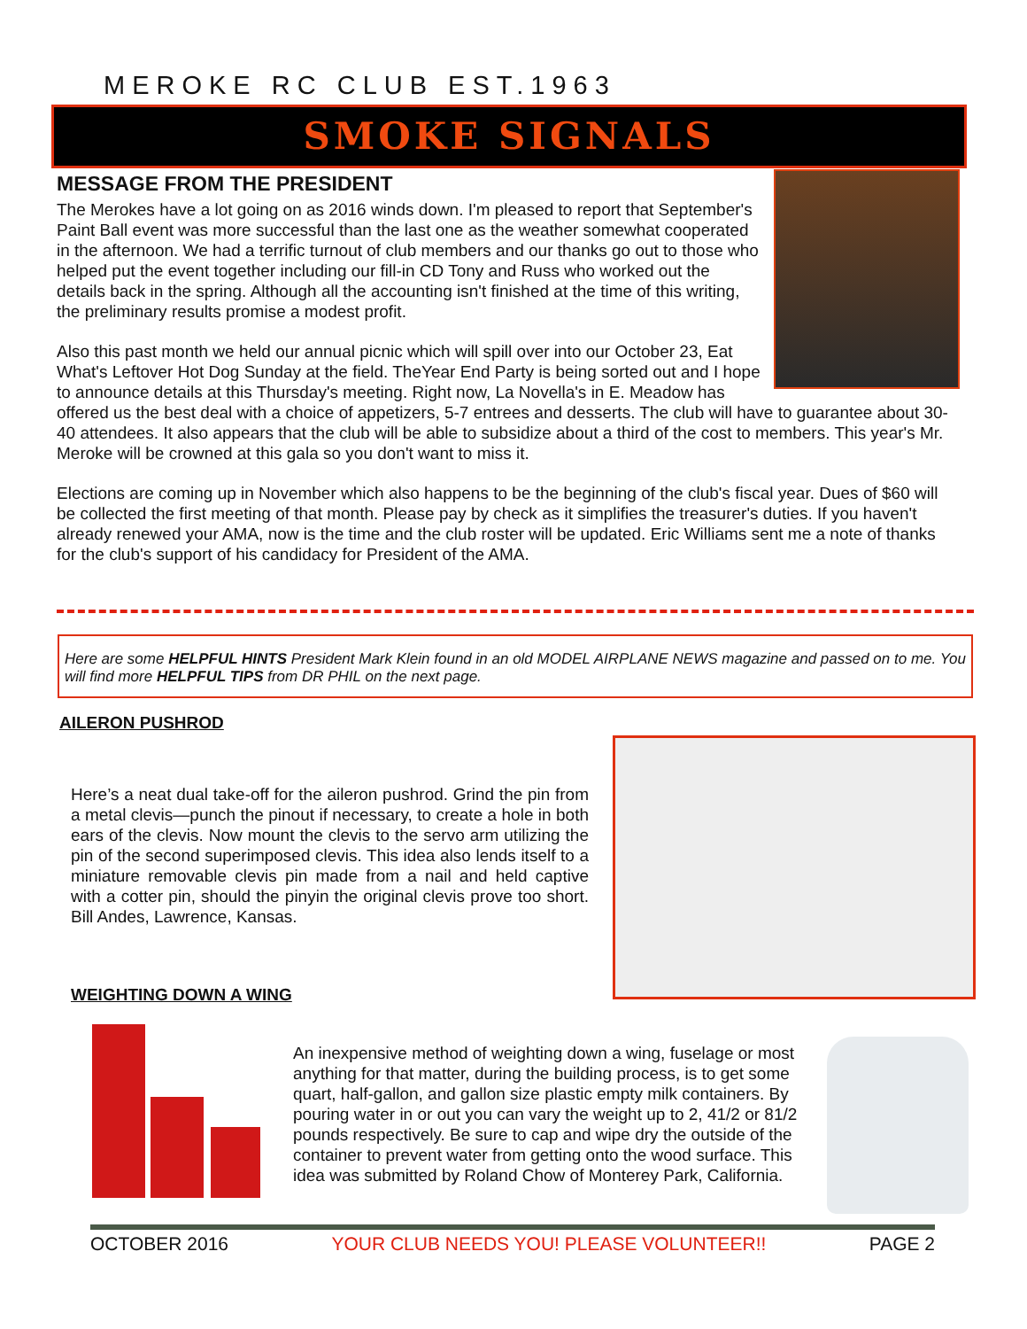MEROKE RC CLUB EST.1963
SMOKE SIGNALS
MESSAGE FROM THE PRESIDENT
The Merokes have a lot going on as 2016 winds down. I'm pleased to report that September's Paint Ball event was more successful than the last one as the weather somewhat cooperated in the afternoon. We had a terrific turnout of club members and our thanks go out to those who helped put the event together including our fill-in CD Tony and Russ who worked out the details back in the spring. Although all the accounting isn't finished at the time of this writing, the preliminary results promise a modest profit.
Also this past month we held our annual picnic which will spill over into our October 23, Eat What's Leftover Hot Dog Sunday at the field. TheYear End Party is being sorted out and I hope to announce details at this Thursday's meeting. Right now, La Novella's in E. Meadow has offered us the best deal with a choice of appetizers, 5-7 entrees and desserts. The club will have to guarantee about 30-40 attendees. It also appears that the club will be able to subsidize about a third of the cost to members. This year's Mr. Meroke will be crowned at this gala so you don't want to miss it.
Elections are coming up in November which also happens to be the beginning of the club's fiscal year. Dues of $60 will be collected the first meeting of that month. Please pay by check as it simplifies the treasurer's duties. If you haven't already renewed your AMA, now is the time and the club roster will be updated. Eric Williams sent me a note of thanks for the club's support of his candidacy for President of the AMA.
Here are some HELPFUL HINTS President Mark Klein found in an old MODEL AIRPLANE NEWS magazine and passed on to me. You will find more HELPFUL TIPS from DR PHIL on the next page.
AILERON PUSHROD
Here’s a neat dual take-off for the aileron pushrod. Grind the pin from a metal clevis—punch the pinout if necessary, to create a hole in both ears of the clevis. Now mount the clevis to the servo arm utilizing the pin of the second superimposed clevis. This idea also lends itself to a miniature removable clevis pin made from a nail and held captive with a cotter pin, should the pinyin the original clevis prove too short. Bill Andes, Lawrence, Kansas.
WEIGHTING DOWN A WING
An inexpensive method of weighting down a wing, fuselage or most anything for that matter, during the building process, is to get some quart, half-gallon, and gallon size plastic empty milk containers. By pouring water in or out you can vary the weight up to 2, 41/2 or 81/2 pounds respectively. Be sure to cap and wipe dry the outside of the container to prevent water from getting onto the wood surface. This idea was submitted by Roland Chow of Monterey Park, California.
OCTOBER 2016 YOUR CLUB NEEDS YOU! PLEASE VOLUNTEER!! PAGE 2